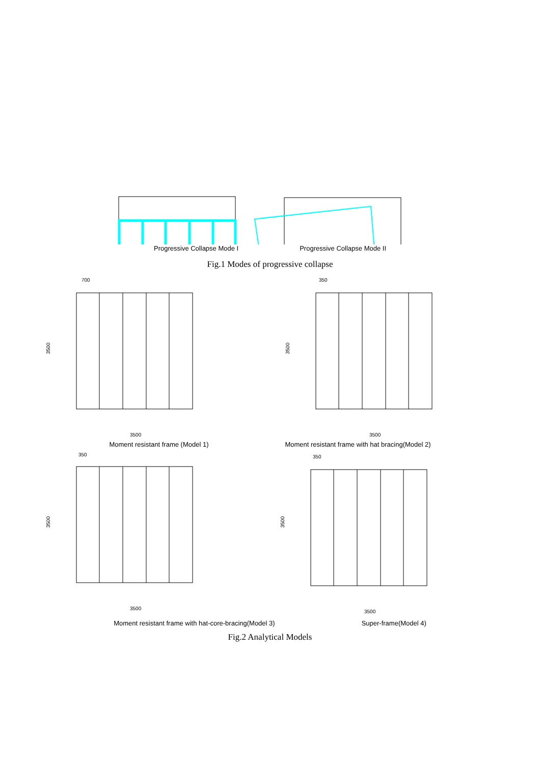Progressive Collapse Mode I Progressive Collapse Mode II
Fig.1 Modes of progressive collapse
700
3500
3500
350
3500
3500
Moment resistant frame (Model 1)
Moment resistant frame with hat bracing(Model 2)
350
3500
3500
350
3500
3500
Moment resistant frame with hat-core-bracing(Model 3)
Super-frame(Model 4)
Fig.2 Analytical Models